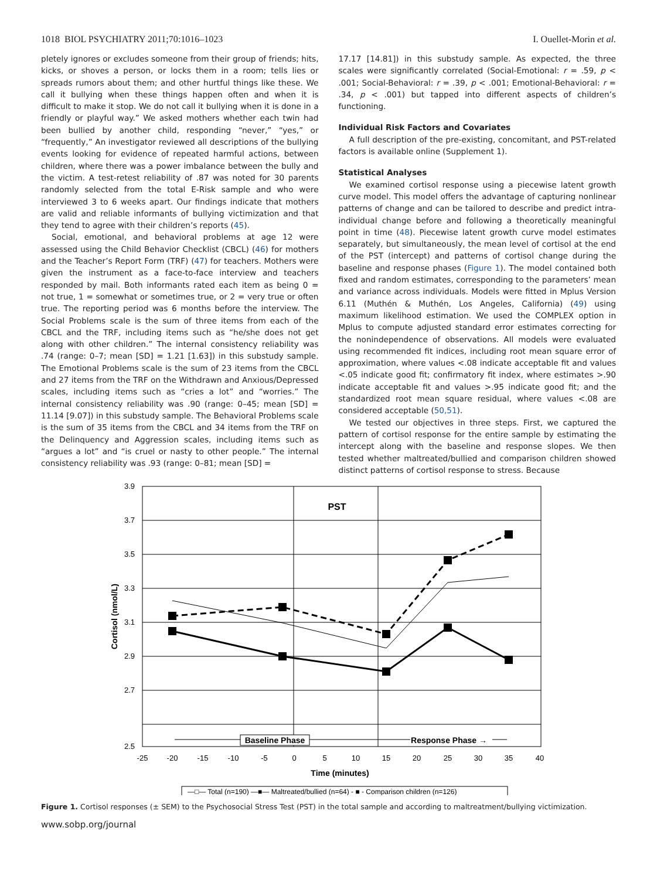1018 BIOL PSYCHIATRY 2011;70:1016–1023 I. Ouellet-Morin et al.
pletely ignores or excludes someone from their group of friends; hits, kicks, or shoves a person, or locks them in a room; tells lies or spreads rumors about them; and other hurtful things like these. We call it bullying when these things happen often and when it is difficult to make it stop. We do not call it bullying when it is done in a friendly or playful way.” We asked mothers whether each twin had been bullied by another child, responding “never,” “yes,” or “frequently,” An investigator reviewed all descriptions of the bullying events looking for evidence of repeated harmful actions, between children, where there was a power imbalance between the bully and the victim. A test-retest reliability of .87 was noted for 30 parents randomly selected from the total E-Risk sample and who were interviewed 3 to 6 weeks apart. Our findings indicate that mothers are valid and reliable informants of bullying victimization and that they tend to agree with their children’s reports (45).
Social, emotional, and behavioral problems at age 12 were assessed using the Child Behavior Checklist (CBCL) (46) for mothers and the Teacher’s Report Form (TRF) (47) for teachers. Mothers were given the instrument as a face-to-face interview and teachers responded by mail. Both informants rated each item as being 0 = not true, 1 = somewhat or sometimes true, or 2 = very true or often true. The reporting period was 6 months before the interview. The Social Problems scale is the sum of three items from each of the CBCL and the TRF, including items such as “he/she does not get along with other children.” The internal consistency reliability was .74 (range: 0–7; mean [SD] = 1.21 [1.63]) in this substudy sample. The Emotional Problems scale is the sum of 23 items from the CBCL and 27 items from the TRF on the Withdrawn and Anxious/Depressed scales, including items such as “cries a lot” and “worries.” The internal consistency reliability was .90 (range: 0–45; mean [SD] = 11.14 [9.07]) in this substudy sample. The Behavioral Problems scale is the sum of 35 items from the CBCL and 34 items from the TRF on the Delinquency and Aggression scales, including items such as “argues a lot” and “is cruel or nasty to other people.” The internal consistency reliability was .93 (range: 0–81; mean [SD] =
17.17 [14.81]) in this substudy sample. As expected, the three scales were significantly correlated (Social-Emotional: r = .59, p < .001; Social-Behavioral: r = .39, p < .001; Emotional-Behavioral: r = .34, p < .001) but tapped into different aspects of children’s functioning.
Individual Risk Factors and Covariates
A full description of the pre-existing, concomitant, and PST-related factors is available online (Supplement 1).
Statistical Analyses
We examined cortisol response using a piecewise latent growth curve model. This model offers the advantage of capturing nonlinear patterns of change and can be tailored to describe and predict intra-individual change before and following a theoretically meaningful point in time (48). Piecewise latent growth curve model estimates separately, but simultaneously, the mean level of cortisol at the end of the PST (intercept) and patterns of cortisol change during the baseline and response phases (Figure 1). The model contained both fixed and random estimates, corresponding to the parameters’ mean and variance across individuals. Models were fitted in Mplus Version 6.11 (Muthén & Muthén, Los Angeles, California) (49) using maximum likelihood estimation. We used the COMPLEX option in Mplus to compute adjusted standard error estimates correcting for the nonindependence of observations. All models were evaluated using recommended fit indices, including root mean square error of approximation, where values <.08 indicate acceptable fit and values <.05 indicate good fit; confirmatory fit index, where estimates >.90 indicate acceptable fit and values >.95 indicate good fit; and the standardized root mean square residual, where values <.08 are considered acceptable (50,51).
We tested our objectives in three steps. First, we captured the pattern of cortisol response for the entire sample by estimating the intercept along with the baseline and response slopes. We then tested whether maltreated/bullied and comparison children showed distinct patterns of cortisol response to stress. Because
PST
3.9
3.7
3.5
3.3
3.1
2.9
2.7
2.5
-25
-20
-15
-10
-5
0
5
10
15
20
25
30
35
40
Time (minutes)
Cortisol (nmol/L)
Baseline Phase
Response Phase →
—□— Total (n=190) —■— Maltreated/bullied (n=64) - ■ - Comparison children (n=126)
Figure 1. Cortisol responses (± SEM) to the Psychosocial Stress Test (PST) in the total sample and according to maltreatment/bullying victimization.
www.sobp.org/journal